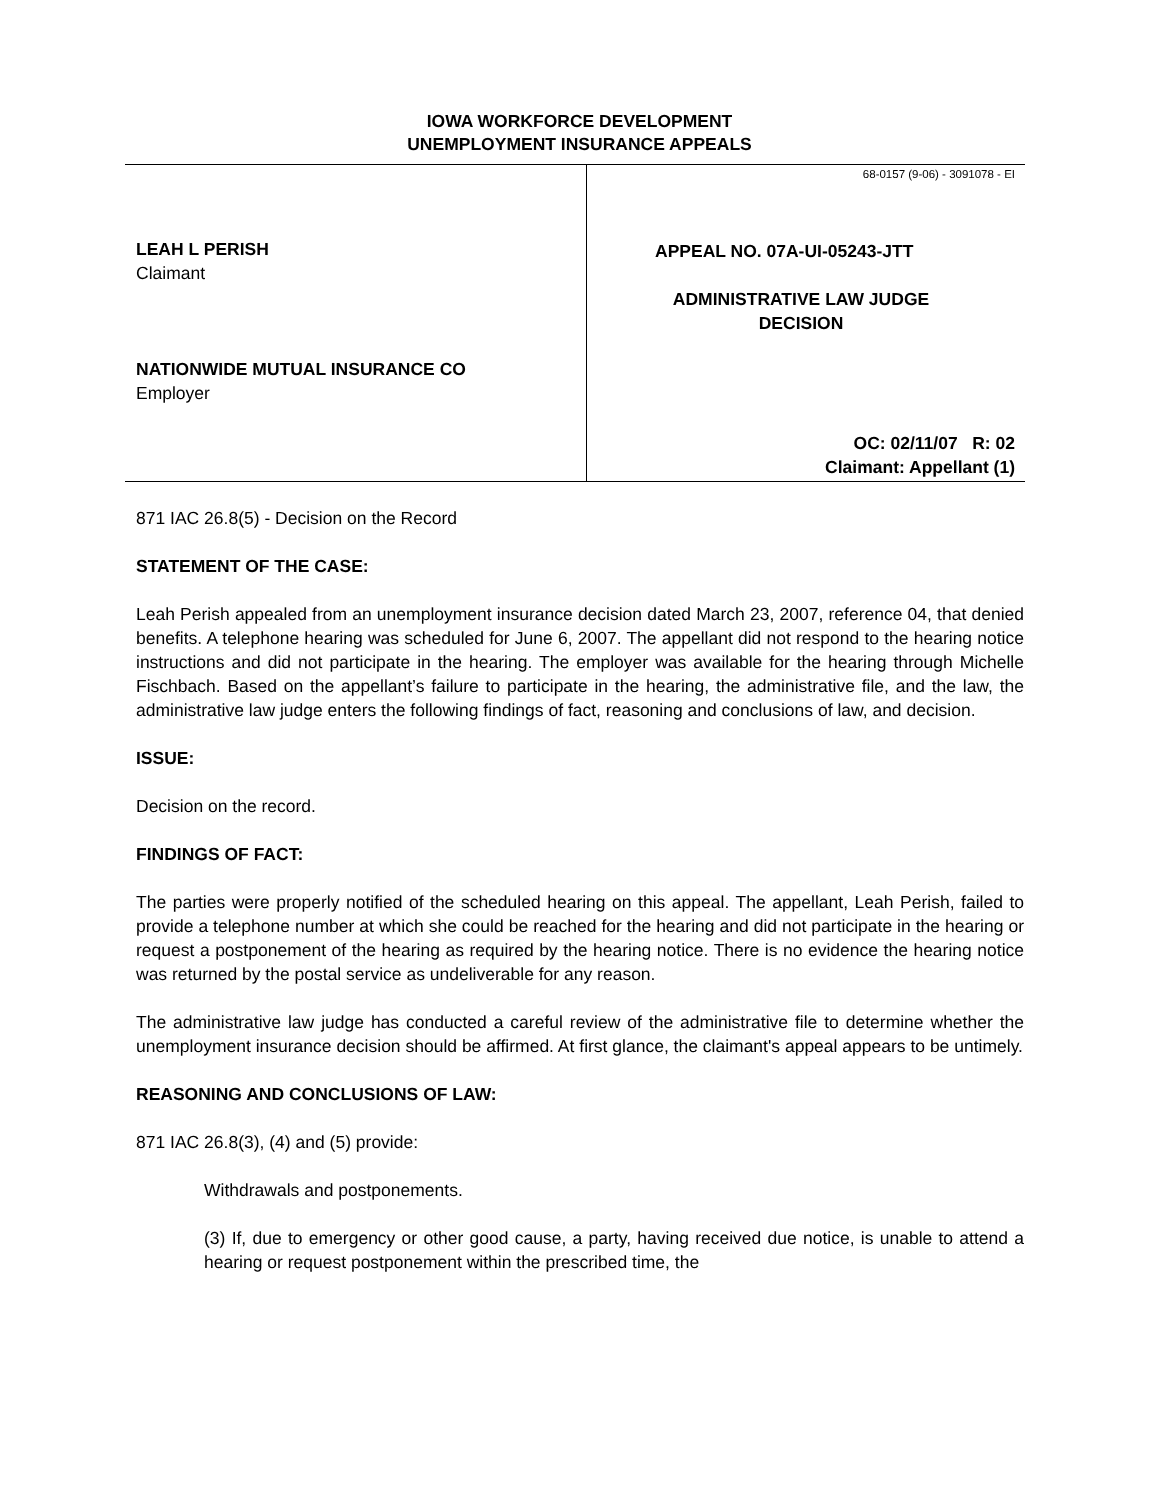IOWA WORKFORCE DEVELOPMENT
UNEMPLOYMENT INSURANCE APPEALS
LEAH L PERISH
Claimant
NATIONWIDE MUTUAL INSURANCE CO
Employer
68-0157 (9-06) - 3091078 - EI
APPEAL NO. 07A-UI-05243-JTT
ADMINISTRATIVE LAW JUDGE
DECISION
OC: 02/11/07 R: 02
Claimant: Appellant (1)
871 IAC 26.8(5) - Decision on the Record
STATEMENT OF THE CASE:
Leah Perish appealed from an unemployment insurance decision dated March 23, 2007, reference 04, that denied benefits. A telephone hearing was scheduled for June 6, 2007. The appellant did not respond to the hearing notice instructions and did not participate in the hearing. The employer was available for the hearing through Michelle Fischbach. Based on the appellant’s failure to participate in the hearing, the administrative file, and the law, the administrative law judge enters the following findings of fact, reasoning and conclusions of law, and decision.
ISSUE:
Decision on the record.
FINDINGS OF FACT:
The parties were properly notified of the scheduled hearing on this appeal. The appellant, Leah Perish, failed to provide a telephone number at which she could be reached for the hearing and did not participate in the hearing or request a postponement of the hearing as required by the hearing notice. There is no evidence the hearing notice was returned by the postal service as undeliverable for any reason.
The administrative law judge has conducted a careful review of the administrative file to determine whether the unemployment insurance decision should be affirmed. At first glance, the claimant's appeal appears to be untimely.
REASONING AND CONCLUSIONS OF LAW:
871 IAC 26.8(3), (4) and (5) provide:
Withdrawals and postponements.
(3) If, due to emergency or other good cause, a party, having received due notice, is unable to attend a hearing or request postponement within the prescribed time, the